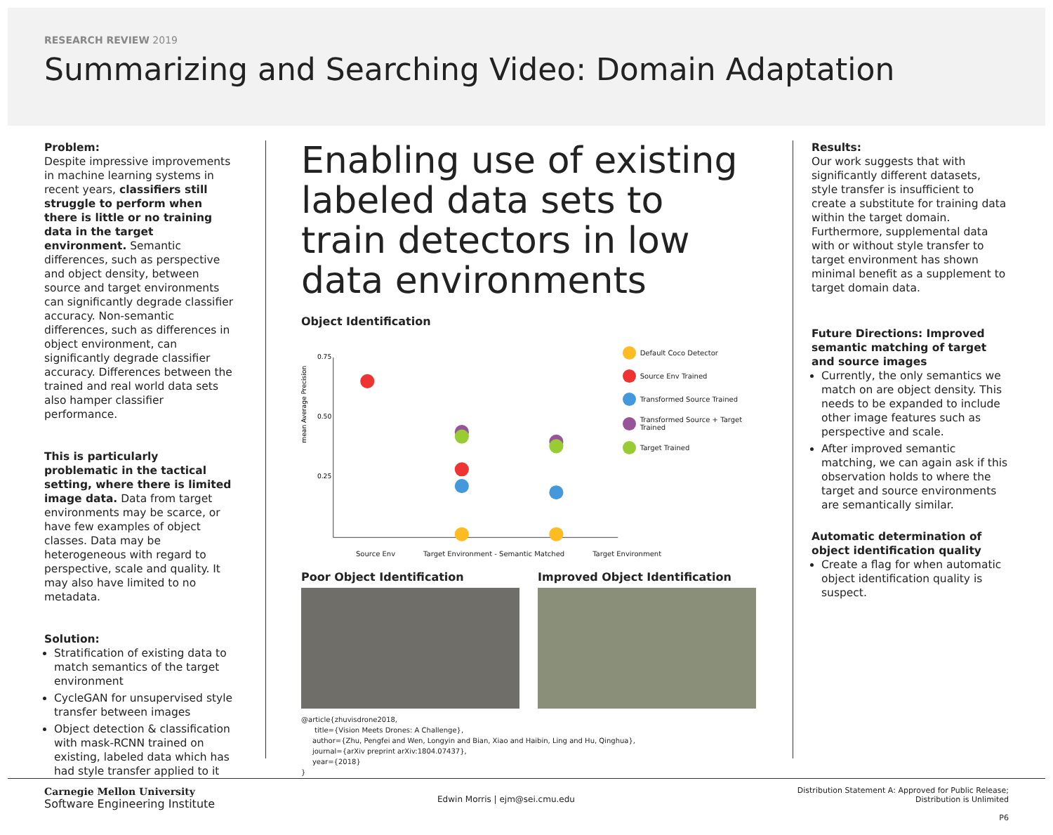RESEARCH REVIEW 2019
Summarizing and Searching Video: Domain Adaptation
Problem:
Despite impressive improvements in machine learning systems in recent years, classifiers still struggle to perform when there is little or no training data in the target environment. Semantic differences, such as perspective and object density, between source and target environments can significantly degrade classifier accuracy. Non-semantic differences, such as differences in object environment, can significantly degrade classifier accuracy. Differences between the trained and real world data sets also hamper classifier performance.
This is particularly problematic in the tactical setting, where there is limited image data. Data from target environments may be scarce, or have few examples of object classes. Data may be heterogeneous with regard to perspective, scale and quality. It may also have limited to no metadata.
Solution:
Stratification of existing data to match semantics of the target environment
CycleGAN for unsupervised style transfer between images
Object detection & classification with mask-RCNN trained on existing, labeled data which has had style transfer applied to it
Enabling use of existing labeled data sets to train detectors in low data environments
Object Identification
mean Average Precision
0.75
0.50
0.25
Default Coco Detector
Source Env Trained
Transformed Source Trained
Transformed Source + Target Trained
Target Trained
Source Env Target Environment - Semantic Matched Target Environment
Poor Object Identification Improved Object Identification
@article{zhuvisdrone2018,
title={Vision Meets Drones: A Challenge},
author={Zhu, Pengfei and Wen, Longyin and Bian, Xiao and Haibin, Ling and Hu, Qinghua},
journal={arXiv preprint arXiv:1804.07437},
year={2018}
}
Results:
Our work suggests that with significantly different datasets, style transfer is insufficient to create a substitute for training data within the target domain. Furthermore, supplemental data with or without style transfer to target environment has shown minimal benefit as a supplement to target domain data.
Future Directions: Improved semantic matching of target and source images
Currently, the only semantics we match on are object density. This needs to be expanded to include other image features such as perspective and scale.
After improved semantic matching, we can again ask if this observation holds to where the target and source environments are semantically similar.
Automatic determination of object identification quality
Create a flag for when automatic object identification quality is suspect.
Carnegie Mellon University
Software Engineering Institute
Edwin Morris | ejm@sei.cmu.edu
Distribution Statement A: Approved for Public Release;
Distribution is Unlimited
P6